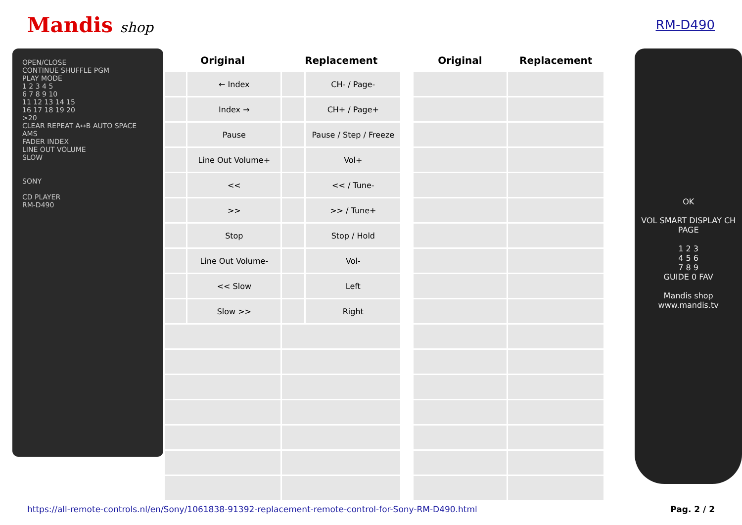Mandis shop RM-D490
OPEN/CLOSE
CONTINUE SHUFFLE PGM
PLAY MODE
1 2 3 4 5
6 7 8 9 10
11 12 13 14 15
16 17 18 19 20
>20
CLEAR REPEAT A↔B AUTO SPACE AMS
FADER INDEX
LINE OUT VOLUME
SLOW
SONY
CD PLAYER
RM-D490
| Original | | Replacement | | | Original | Replacement |
| --- | --- | --- | --- | --- | --- | --- |
| | ← Index | | CH- / Page- | | | |
| | Index → | | CH+ / Page+ | | | |
| | Pause | | Pause / Step / Freeze | | | |
| | Line Out Volume+ | | Vol+ | | | |
| | << | | << / Tune- | | | |
| | >> | | >> / Tune+ | | | |
| | Stop | | Stop / Hold | | | |
| | Line Out Volume- | | Vol- | | | |
| | << Slow | | Left | | | |
| | Slow >> | | Right | | | |
OK
VOL SMART DISPLAY CH PAGE
1 2 3
4 5 6
7 8 9
GUIDE 0 FAV
Mandis shop
www.mandis.tv
https://all-remote-controls.nl/en/Sony/1061838-91392-replacement-remote-control-for-Sony-RM-D490.html Pag. 2 / 2